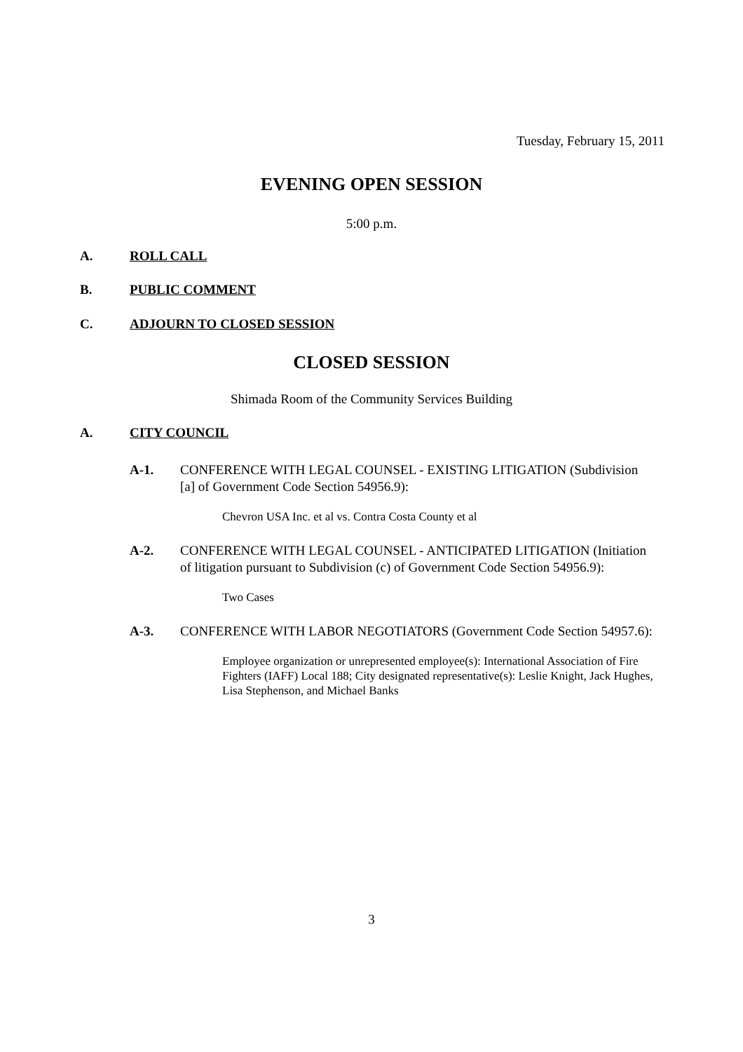Tuesday, February 15, 2011
EVENING OPEN SESSION
5:00 p.m.
A. ROLL CALL
B. PUBLIC COMMENT
C. ADJOURN TO CLOSED SESSION
CLOSED SESSION
Shimada Room of the Community Services Building
A. CITY COUNCIL
A-1. CONFERENCE WITH LEGAL COUNSEL - EXISTING LITIGATION (Subdivision [a] of Government Code Section 54956.9):
Chevron USA Inc. et al vs. Contra Costa County et al
A-2. CONFERENCE WITH LEGAL COUNSEL - ANTICIPATED LITIGATION (Initiation of litigation pursuant to Subdivision (c) of Government Code Section 54956.9):
Two Cases
A-3. CONFERENCE WITH LABOR NEGOTIATORS (Government Code Section 54957.6):
Employee organization or unrepresented employee(s): International Association of Fire Fighters (IAFF) Local 188; City designated representative(s): Leslie Knight, Jack Hughes, Lisa Stephenson, and Michael Banks
3